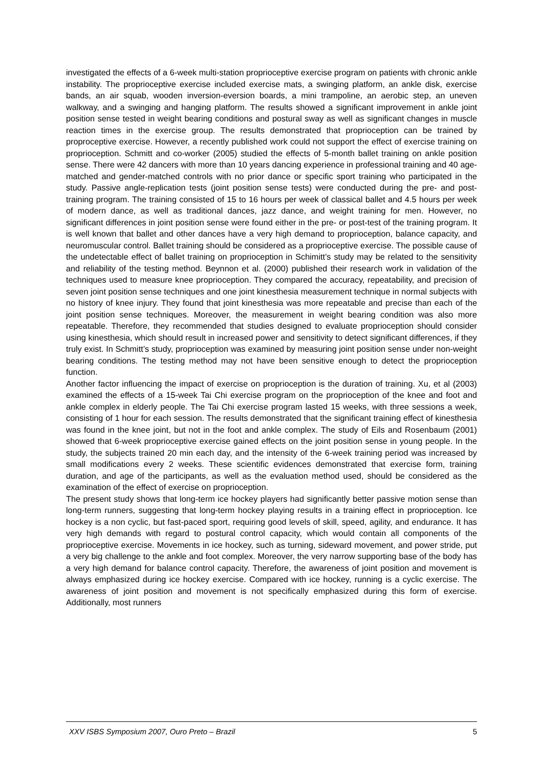investigated the effects of a 6-week multi-station proprioceptive exercise program on patients with chronic ankle instability. The proprioceptive exercise included exercise mats, a swinging platform, an ankle disk, exercise bands, an air squab, wooden inversion-eversion boards, a mini trampoline, an aerobic step, an uneven walkway, and a swinging and hanging platform. The results showed a significant improvement in ankle joint position sense tested in weight bearing conditions and postural sway as well as significant changes in muscle reaction times in the exercise group. The results demonstrated that proprioception can be trained by proproceptive exercise. However, a recently published work could not support the effect of exercise training on proprioception. Schmitt and co-worker (2005) studied the effects of 5-month ballet training on ankle position sense. There were 42 dancers with more than 10 years dancing experience in professional training and 40 age-matched and gender-matched controls with no prior dance or specific sport training who participated in the study. Passive angle-replication tests (joint position sense tests) were conducted during the pre- and post-training program. The training consisted of 15 to 16 hours per week of classical ballet and 4.5 hours per week of modern dance, as well as traditional dances, jazz dance, and weight training for men. However, no significant differences in joint position sense were found either in the pre- or post-test of the training program. It is well known that ballet and other dances have a very high demand to proprioception, balance capacity, and neuromuscular control. Ballet training should be considered as a proprioceptive exercise. The possible cause of the undetectable effect of ballet training on proprioception in Schimitt’s study may be related to the sensitivity and reliability of the testing method. Beynnon et al. (2000) published their research work in validation of the techniques used to measure knee proprioception. They compared the accuracy, repeatability, and precision of seven joint position sense techniques and one joint kinesthesia measurement technique in normal subjects with no history of knee injury. They found that joint kinesthesia was more repeatable and precise than each of the joint position sense techniques. Moreover, the measurement in weight bearing condition was also more repeatable. Therefore, they recommended that studies designed to evaluate proprioception should consider using kinesthesia, which should result in increased power and sensitivity to detect significant differences, if they truly exist. In Schmitt’s study, proprioception was examined by measuring joint position sense under non-weight bearing conditions. The testing method may not have been sensitive enough to detect the proprioception function.
Another factor influencing the impact of exercise on proprioception is the duration of training. Xu, et al (2003) examined the effects of a 15-week Tai Chi exercise program on the proprioception of the knee and foot and ankle complex in elderly people. The Tai Chi exercise program lasted 15 weeks, with three sessions a week, consisting of 1 hour for each session. The results demonstrated that the significant training effect of kinesthesia was found in the knee joint, but not in the foot and ankle complex. The study of Eils and Rosenbaum (2001) showed that 6-week proprioceptive exercise gained effects on the joint position sense in young people. In the study, the subjects trained 20 min each day, and the intensity of the 6-week training period was increased by small modifications every 2 weeks. These scientific evidences demonstrated that exercise form, training duration, and age of the participants, as well as the evaluation method used, should be considered as the examination of the effect of exercise on proprioception.
The present study shows that long-term ice hockey players had significantly better passive motion sense than long-term runners, suggesting that long-term hockey playing results in a training effect in proprioception. Ice hockey is a non cyclic, but fast-paced sport, requiring good levels of skill, speed, agility, and endurance. It has very high demands with regard to postural control capacity, which would contain all components of the proprioceptive exercise. Movements in ice hockey, such as turning, sideward movement, and power stride, put a very big challenge to the ankle and foot complex. Moreover, the very narrow supporting base of the body has a very high demand for balance control capacity. Therefore, the awareness of joint position and movement is always emphasized during ice hockey exercise. Compared with ice hockey, running is a cyclic exercise. The awareness of joint position and movement is not specifically emphasized during this form of exercise. Additionally, most runners
XXV ISBS Symposium 2007, Ouro Preto – Brazil 5